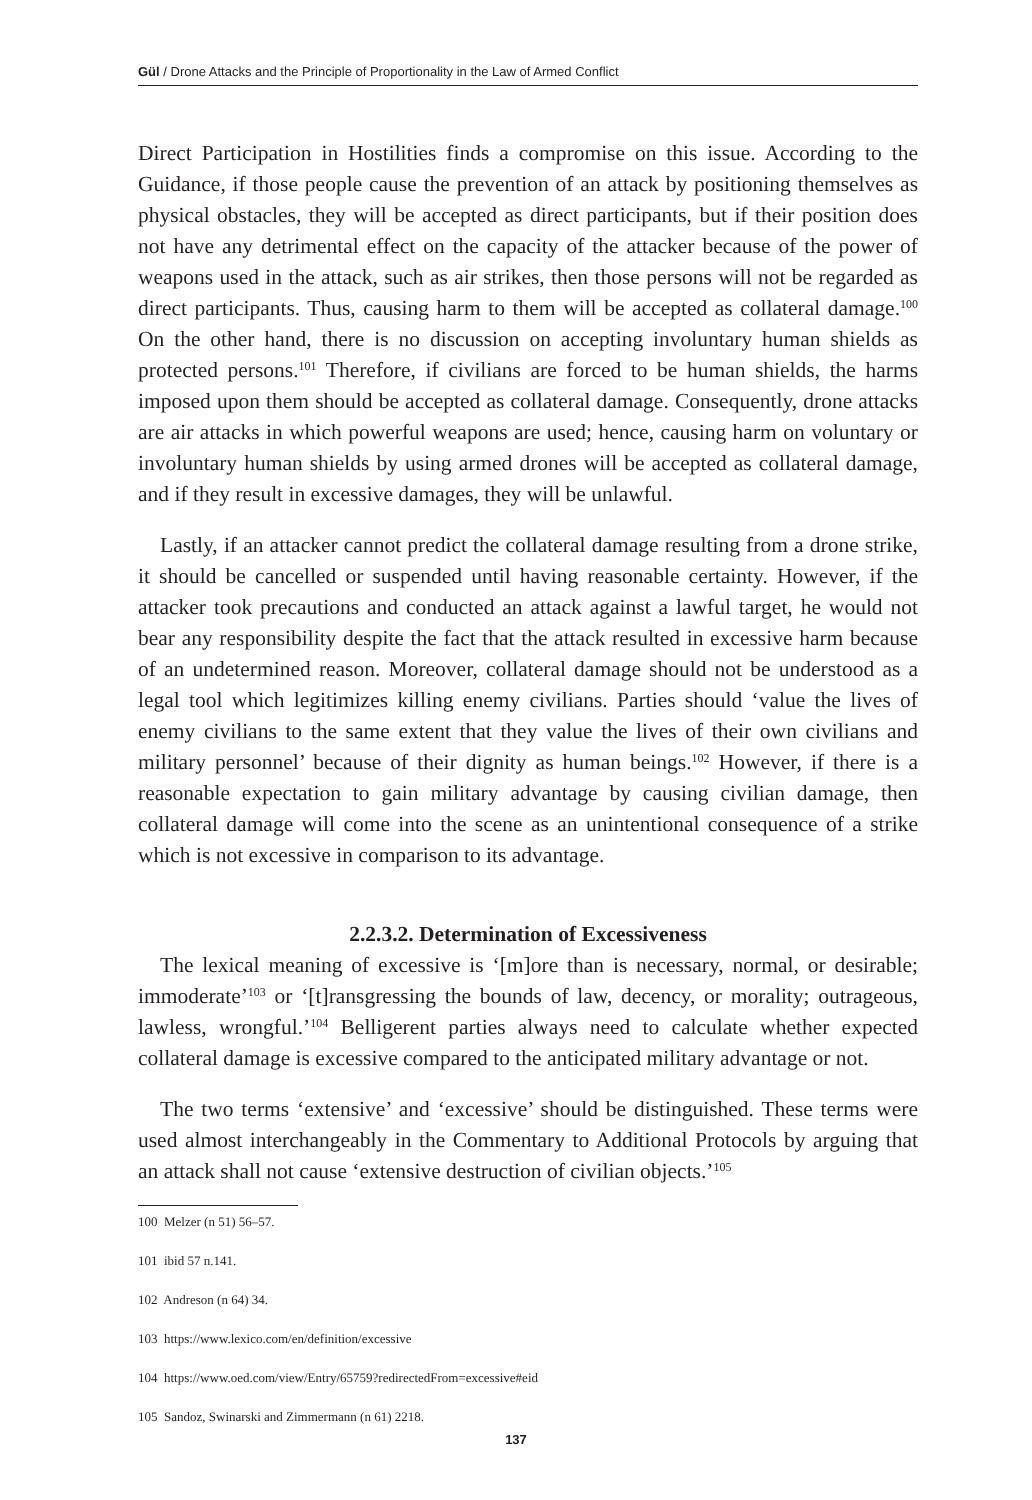Gül / Drone Attacks and the Principle of Proportionality in the Law of Armed Conflict
Direct Participation in Hostilities finds a compromise on this issue. According to the Guidance, if those people cause the prevention of an attack by positioning themselves as physical obstacles, they will be accepted as direct participants, but if their position does not have any detrimental effect on the capacity of the attacker because of the power of weapons used in the attack, such as air strikes, then those persons will not be regarded as direct participants. Thus, causing harm to them will be accepted as collateral damage.<sup>100</sup> On the other hand, there is no discussion on accepting involuntary human shields as protected persons.<sup>101</sup> Therefore, if civilians are forced to be human shields, the harms imposed upon them should be accepted as collateral damage. Consequently, drone attacks are air attacks in which powerful weapons are used; hence, causing harm on voluntary or involuntary human shields by using armed drones will be accepted as collateral damage, and if they result in excessive damages, they will be unlawful.
Lastly, if an attacker cannot predict the collateral damage resulting from a drone strike, it should be cancelled or suspended until having reasonable certainty. However, if the attacker took precautions and conducted an attack against a lawful target, he would not bear any responsibility despite the fact that the attack resulted in excessive harm because of an undetermined reason. Moreover, collateral damage should not be understood as a legal tool which legitimizes killing enemy civilians. Parties should ‘value the lives of enemy civilians to the same extent that they value the lives of their own civilians and military personnel’ because of their dignity as human beings.<sup>102</sup> However, if there is a reasonable expectation to gain military advantage by causing civilian damage, then collateral damage will come into the scene as an unintentional consequence of a strike which is not excessive in comparison to its advantage.
2.2.3.2. Determination of Excessiveness
The lexical meaning of excessive is ‘[m]ore than is necessary, normal, or desirable; immoderate’<sup>103</sup> or ‘[t]ransgressing the bounds of law, decency, or morality; outrageous, lawless, wrongful.’<sup>104</sup> Belligerent parties always need to calculate whether expected collateral damage is excessive compared to the anticipated military advantage or not.
The two terms ‘extensive’ and ‘excessive’ should be distinguished. These terms were used almost interchangeably in the Commentary to Additional Protocols by arguing that an attack shall not cause ‘extensive destruction of civilian objects.’<sup>105</sup>
100 Melzer (n 51) 56–57.
101 ibid 57 n.141.
102 Andreson (n 64) 34.
103 https://www.lexico.com/en/definition/excessive
104 https://www.oed.com/view/Entry/65759?redirectedFrom=excessive#eid
105 Sandoz, Swinarski and Zimmermann (n 61) 2218.
137